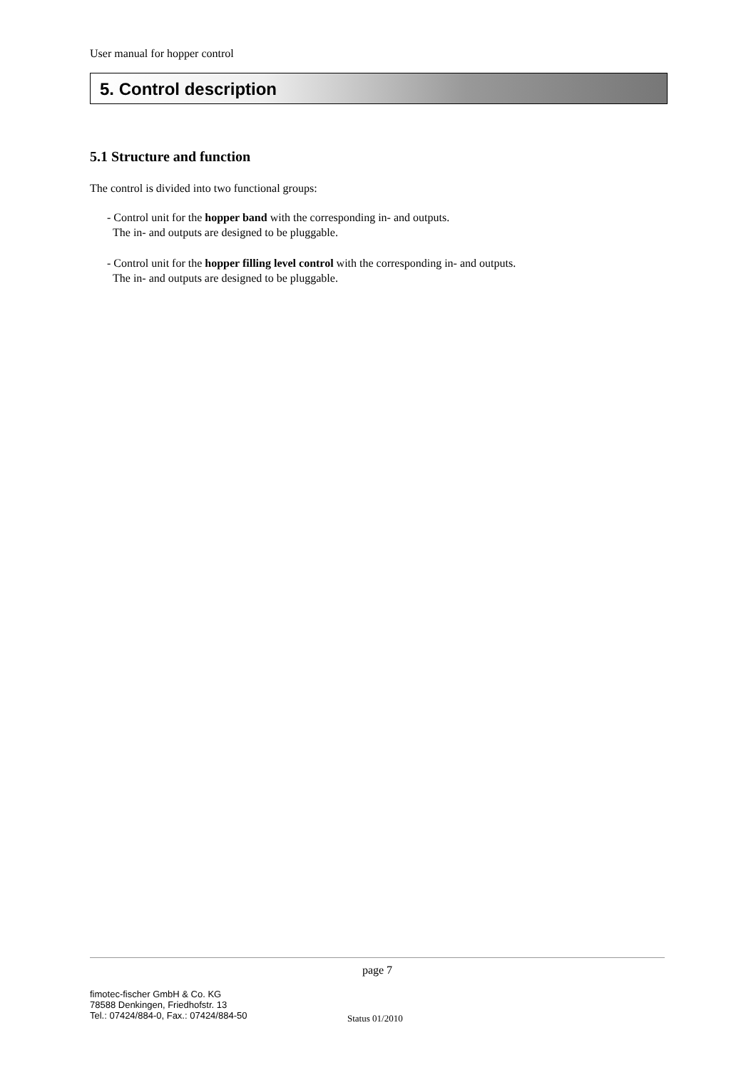User manual for hopper control
5. Control description
5.1 Structure and function
The control is divided into two functional groups:
- Control unit for the hopper band with the corresponding in- and outputs.
The in- and outputs are designed to be pluggable.
- Control unit for the hopper filling level control with the corresponding in- and outputs.
The in- and outputs are designed to be pluggable.
page 7
fimotec-fischer GmbH & Co. KG
78588 Denkingen, Friedhofstr. 13
Tel.: 07424/884-0, Fax.: 07424/884-50
Status 01/2010